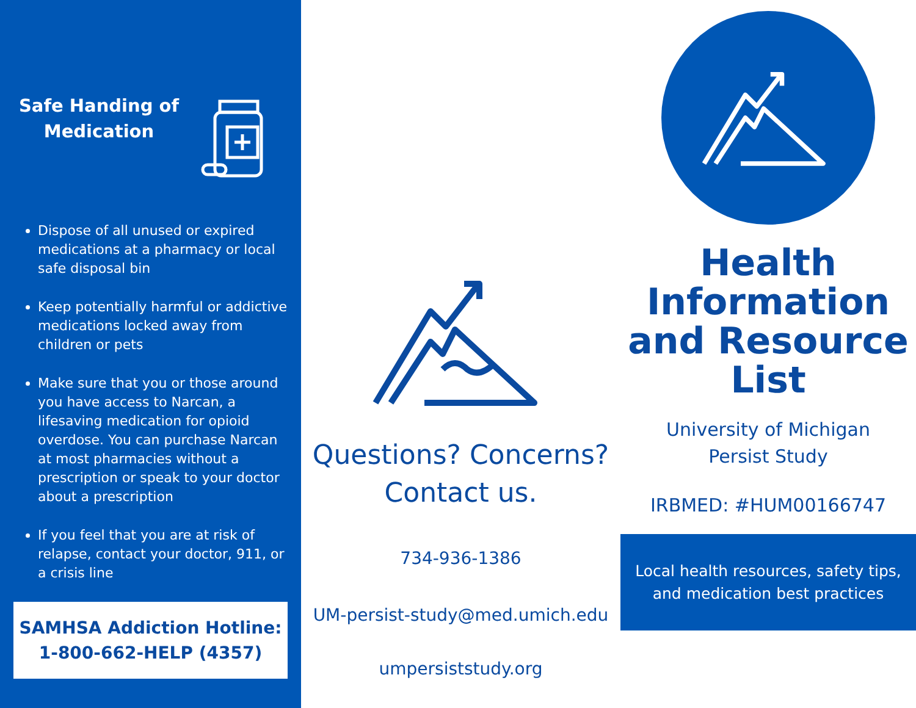Safe Handing of Medication
Dispose of all unused or expired medications at a pharmacy or local safe disposal bin
Keep potentially harmful or addictive medications locked away from children or pets
Make sure that you or those around you have access to Narcan, a lifesaving medication for opioid overdose. You can purchase Narcan at most pharmacies without a prescription or speak to your doctor about a prescription
If you feel that you are at risk of relapse, contact your doctor, 911, or a crisis line
SAMHSA Addiction Hotline:
1-800-662-HELP (4357)
Questions? Concerns?
Contact us.
734-936-1386
UM-persist-study@med.umich.edu
umpersiststudy.org
Health Information and Resource List
University of Michigan
Persist Study
IRBMED: #HUM00166747
Local health resources, safety tips, and medication best practices